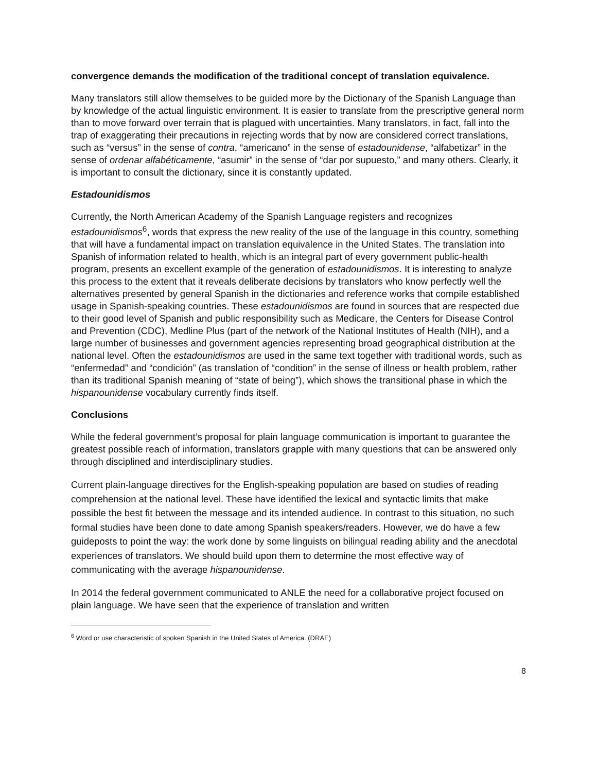convergence demands the modification of the traditional concept of translation equivalence.
Many translators still allow themselves to be guided more by the Dictionary of the Spanish Language than by knowledge of the actual linguistic environment. It is easier to translate from the prescriptive general norm than to move forward over terrain that is plagued with uncertainties. Many translators, in fact, fall into the trap of exaggerating their precautions in rejecting words that by now are considered correct translations, such as “versus” in the sense of contra, “americano” in the sense of estadounidense, “alfabetizar” in the sense of ordenar alfabéticamente, “asumir” in the sense of “dar por supuesto,” and many others. Clearly, it is important to consult the dictionary, since it is constantly updated.
Estadounidismos
Currently, the North American Academy of the Spanish Language registers and recognizes estadounidismos<sup>6</sup>, words that express the new reality of the use of the language in this country, something that will have a fundamental impact on translation equivalence in the United States. The translation into Spanish of information related to health, which is an integral part of every government public-health program, presents an excellent example of the generation of estadounidismos. It is interesting to analyze this process to the extent that it reveals deliberate decisions by translators who know perfectly well the alternatives presented by general Spanish in the dictionaries and reference works that compile established usage in Spanish-speaking countries. These estadounidismos are found in sources that are respected due to their good level of Spanish and public responsibility such as Medicare, the Centers for Disease Control and Prevention (CDC), Medline Plus (part of the network of the National Institutes of Health (NIH), and a large number of businesses and government agencies representing broad geographical distribution at the national level. Often the estadounidismos are used in the same text together with traditional words, such as “enfermedad” and “condición” (as translation of “condition” in the sense of illness or health problem, rather than its traditional Spanish meaning of “state of being”), which shows the transitional phase in which the hispanounidense vocabulary currently finds itself.
Conclusions
While the federal government’s proposal for plain language communication is important to guarantee the greatest possible reach of information, translators grapple with many questions that can be answered only through disciplined and interdisciplinary studies.
Current plain-language directives for the English-speaking population are based on studies of reading comprehension at the national level. These have identified the lexical and syntactic limits that make possible the best fit between the message and its intended audience. In contrast to this situation, no such formal studies have been done to date among Spanish speakers/readers. However, we do have a few guideposts to point the way: the work done by some linguists on bilingual reading ability and the anecdotal experiences of translators. We should build upon them to determine the most effective way of communicating with the average hispanounidense.
In 2014 the federal government communicated to ANLE the need for a collaborative project focused on plain language. We have seen that the experience of translation and written
<sup>6</sup> Word or use characteristic of spoken Spanish in the United States of America. (DRAE)
8